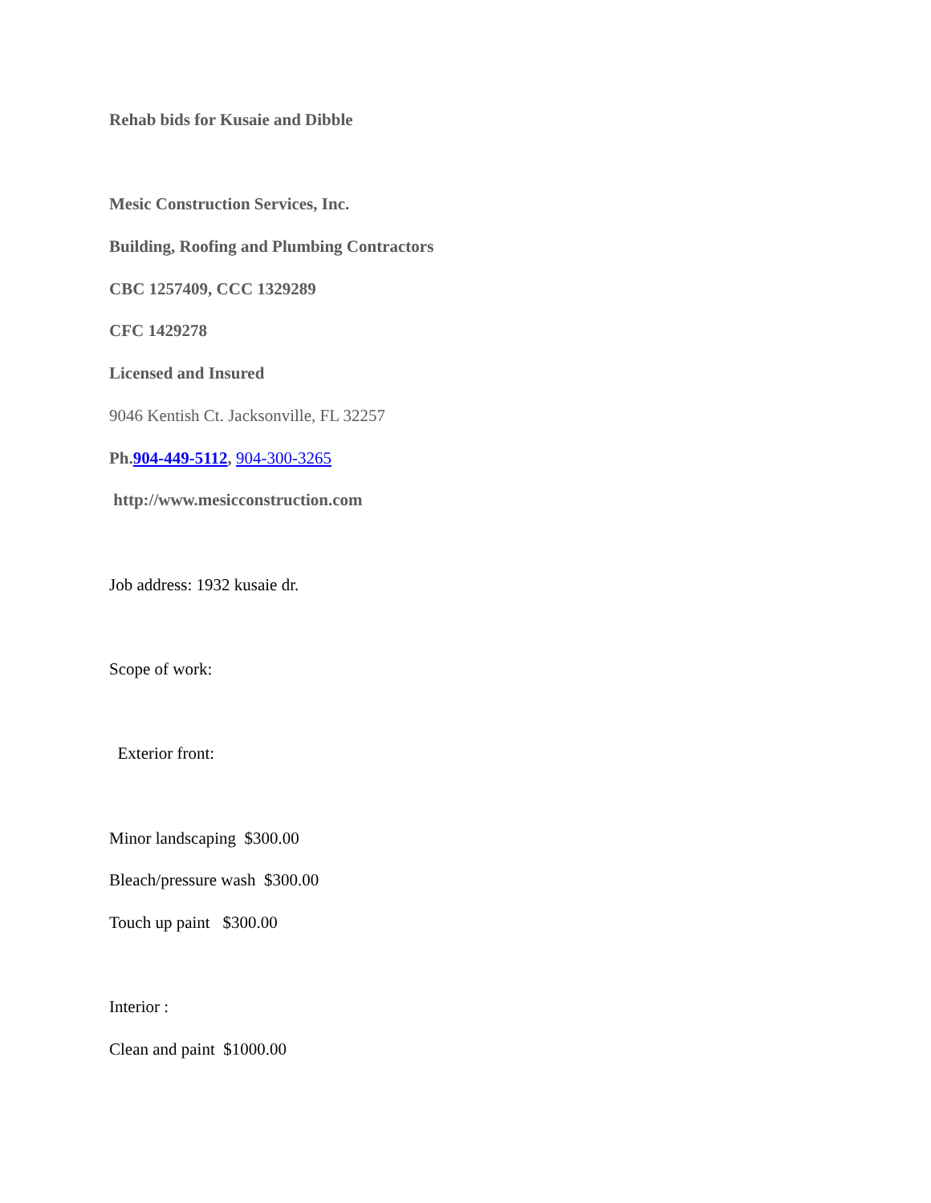Rehab bids for Kusaie and Dibble
Mesic Construction Services, Inc.
Building, Roofing and Plumbing Contractors
CBC 1257409, CCC 1329289
CFC 1429278
Licensed and Insured
9046 Kentish Ct. Jacksonville, FL 32257
Ph. 904-449-5112, 904-300-3265
http://www.mesicconstruction.com
Job address: 1932 kusaie dr.
Scope of work:
Exterior front:
Minor landscaping $300.00
Bleach/pressure wash $300.00
Touch up paint $300.00
Interior :
Clean and paint $1000.00